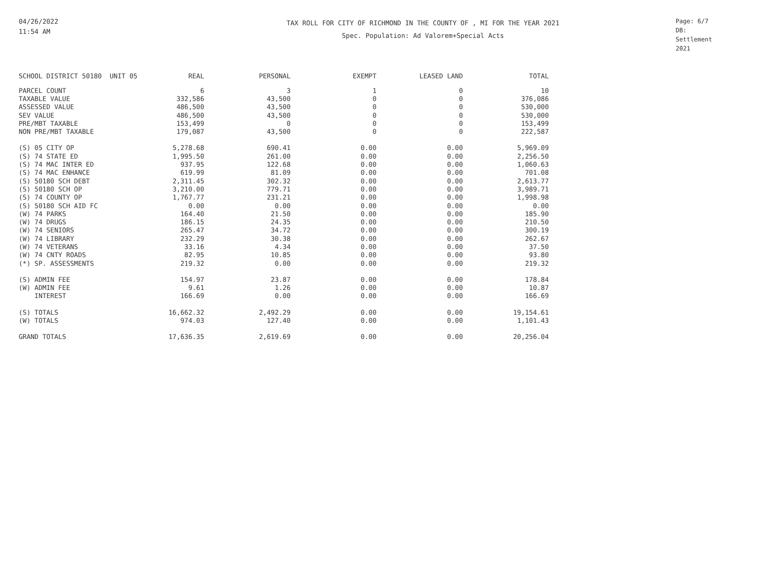04/26/2022
11:54 AM
TAX ROLL FOR CITY OF RICHMOND IN THE COUNTY OF , MI FOR THE YEAR 2021
Spec. Population: Ad Valorem+Special Acts
Page: 6/7
DB: Settlement 2021
| SCHOOL DISTRICT 50180 UNIT 05 | REAL | PERSONAL | EXEMPT | LEASED LAND | TOTAL |
| --- | --- | --- | --- | --- | --- |
| PARCEL COUNT | 6 | 3 | 1 | 0 | 10 |
| TAXABLE VALUE | 332,586 | 43,500 | 0 | 0 | 376,086 |
| ASSESSED VALUE | 486,500 | 43,500 | 0 | 0 | 530,000 |
| SEV VALUE | 486,500 | 43,500 | 0 | 0 | 530,000 |
| PRE/MBT TAXABLE | 153,499 | 0 | 0 | 0 | 153,499 |
| NON PRE/MBT TAXABLE | 179,087 | 43,500 | 0 | 0 | 222,587 |
| (S) 05 CITY OP | 5,278.68 | 690.41 | 0.00 | 0.00 | 5,969.09 |
| (S) 74 STATE ED | 1,995.50 | 261.00 | 0.00 | 0.00 | 2,256.50 |
| (S) 74 MAC INTER ED | 937.95 | 122.68 | 0.00 | 0.00 | 1,060.63 |
| (S) 74 MAC ENHANCE | 619.99 | 81.09 | 0.00 | 0.00 | 701.08 |
| (S) 50180 SCH DEBT | 2,311.45 | 302.32 | 0.00 | 0.00 | 2,613.77 |
| (S) 50180 SCH OP | 3,210.00 | 779.71 | 0.00 | 0.00 | 3,989.71 |
| (S) 74 COUNTY OP | 1,767.77 | 231.21 | 0.00 | 0.00 | 1,998.98 |
| (S) 50180 SCH AID FC | 0.00 | 0.00 | 0.00 | 0.00 | 0.00 |
| (W) 74 PARKS | 164.40 | 21.50 | 0.00 | 0.00 | 185.90 |
| (W) 74 DRUGS | 186.15 | 24.35 | 0.00 | 0.00 | 210.50 |
| (W) 74 SENIORS | 265.47 | 34.72 | 0.00 | 0.00 | 300.19 |
| (W) 74 LIBRARY | 232.29 | 30.38 | 0.00 | 0.00 | 262.67 |
| (W) 74 VETERANS | 33.16 | 4.34 | 0.00 | 0.00 | 37.50 |
| (W) 74 CNTY ROADS | 82.95 | 10.85 | 0.00 | 0.00 | 93.80 |
| (*) SP. ASSESSMENTS | 219.32 | 0.00 | 0.00 | 0.00 | 219.32 |
| (S) ADMIN FEE | 154.97 | 23.87 | 0.00 | 0.00 | 178.84 |
| (W) ADMIN FEE | 9.61 | 1.26 | 0.00 | 0.00 | 10.87 |
| INTEREST | 166.69 | 0.00 | 0.00 | 0.00 | 166.69 |
| (S) TOTALS | 16,662.32 | 2,492.29 | 0.00 | 0.00 | 19,154.61 |
| (W) TOTALS | 974.03 | 127.40 | 0.00 | 0.00 | 1,101.43 |
| GRAND TOTALS | 17,636.35 | 2,619.69 | 0.00 | 0.00 | 20,256.04 |